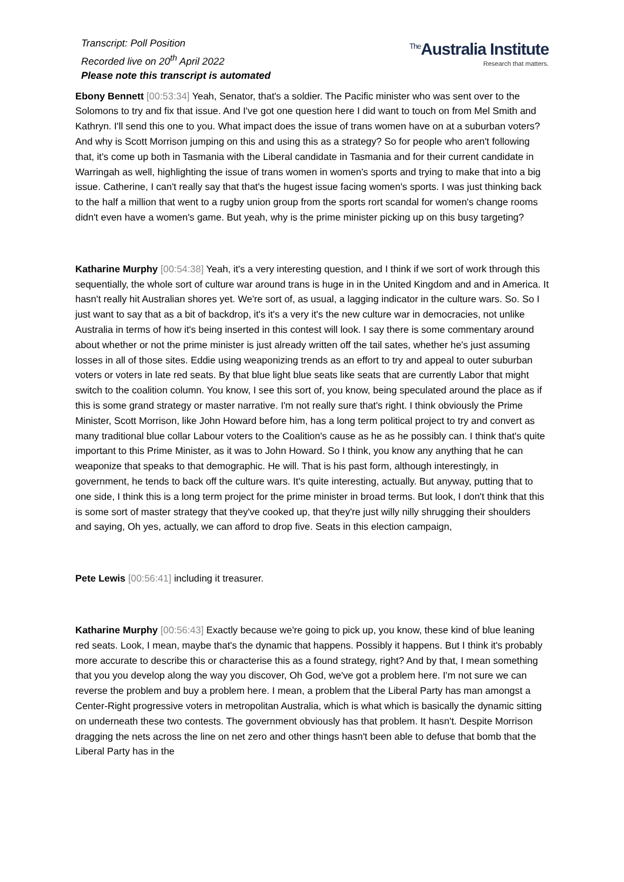Transcript: Poll Position
Recorded live on 20<sup>th</sup> April 2022
Please note this transcript is automated
<sup>The</sup>Australia Institute
Research that matters.
Ebony Bennett [00:53:34] Yeah, Senator, that's a soldier. The Pacific minister who was sent over to the Solomons to try and fix that issue. And I've got one question here I did want to touch on from Mel Smith and Kathryn. I'll send this one to you. What impact does the issue of trans women have on at a suburban voters? And why is Scott Morrison jumping on this and using this as a strategy? So for people who aren't following that, it's come up both in Tasmania with the Liberal candidate in Tasmania and for their current candidate in Warringah as well, highlighting the issue of trans women in women's sports and trying to make that into a big issue. Catherine, I can't really say that that's the hugest issue facing women's sports. I was just thinking back to the half a million that went to a rugby union group from the sports rort scandal for women's change rooms didn't even have a women's game. But yeah, why is the prime minister picking up on this busy targeting?
Katharine Murphy [00:54:38] Yeah, it's a very interesting question, and I think if we sort of work through this sequentially, the whole sort of culture war around trans is huge in in the United Kingdom and and in America. It hasn't really hit Australian shores yet. We're sort of, as usual, a lagging indicator in the culture wars. So. So I just want to say that as a bit of backdrop, it's it's a very it's the new culture war in democracies, not unlike Australia in terms of how it's being inserted in this contest will look. I say there is some commentary around about whether or not the prime minister is just already written off the tail sates, whether he's just assuming losses in all of those sites. Eddie using weaponizing trends as an effort to try and appeal to outer suburban voters or voters in late red seats. By that blue light blue seats like seats that are currently Labor that might switch to the coalition column. You know, I see this sort of, you know, being speculated around the place as if this is some grand strategy or master narrative. I'm not really sure that's right. I think obviously the Prime Minister, Scott Morrison, like John Howard before him, has a long term political project to try and convert as many traditional blue collar Labour voters to the Coalition's cause as he as he possibly can. I think that's quite important to this Prime Minister, as it was to John Howard. So I think, you know any anything that he can weaponize that speaks to that demographic. He will. That is his past form, although interestingly, in government, he tends to back off the culture wars. It's quite interesting, actually. But anyway, putting that to one side, I think this is a long term project for the prime minister in broad terms. But look, I don't think that this is some sort of master strategy that they've cooked up, that they're just willy nilly shrugging their shoulders and saying, Oh yes, actually, we can afford to drop five. Seats in this election campaign,
Pete Lewis [00:56:41] including it treasurer.
Katharine Murphy [00:56:43] Exactly because we're going to pick up, you know, these kind of blue leaning red seats. Look, I mean, maybe that's the dynamic that happens. Possibly it happens. But I think it's probably more accurate to describe this or characterise this as a found strategy, right? And by that, I mean something that you you develop along the way you discover, Oh God, we've got a problem here. I'm not sure we can reverse the problem and buy a problem here. I mean, a problem that the Liberal Party has man amongst a Center-Right progressive voters in metropolitan Australia, which is what which is basically the dynamic sitting on underneath these two contests. The government obviously has that problem. It hasn't. Despite Morrison dragging the nets across the line on net zero and other things hasn't been able to defuse that bomb that the Liberal Party has in the